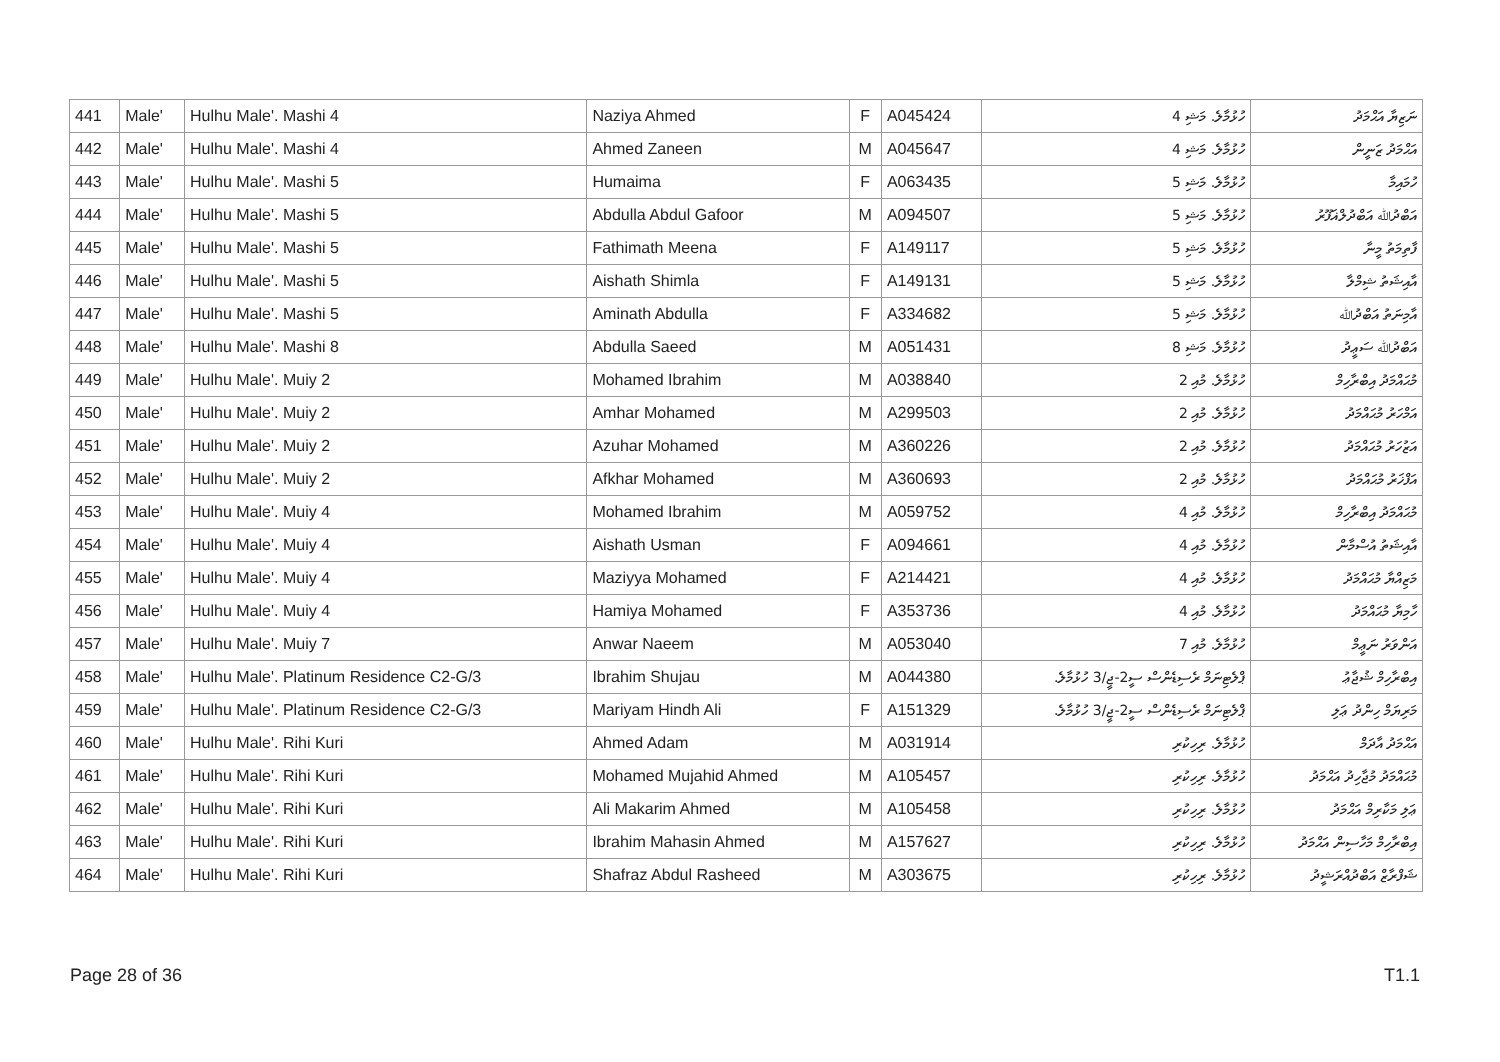| 441 | Male' | Hulhu Male'. Mashi 4 | Naziya Ahmed | F | A045424 | ހުޅުމާލެ. މަޝި 4 | ނަޒިޔާ އަޙްމަދު |
| 442 | Male' | Hulhu Male'. Mashi 4 | Ahmed Zaneen | M | A045647 | ހުޅުމާލެ. މަޝި 4 | އަޙްމަދު ޒަނީން |
| 443 | Male' | Hulhu Male'. Mashi 5 | Humaima | F | A063435 | ހުޅުމާލެ. މަޝި 5 | ހުމައިމާ |
| 444 | Male' | Hulhu Male'. Mashi 5 | Abdulla Abdul Gafoor | M | A094507 | ހުޅުމާލެ. މަޝި 5 | އަބްދުﷲ އަބްދުލްޣަފޫރު |
| 445 | Male' | Hulhu Male'. Mashi 5 | Fathimath Meena | F | A149117 | ހުޅުމާލެ. މަޝި 5 | ފާތިމަތު މީނާ |
| 446 | Male' | Hulhu Male'. Mashi 5 | Aishath Shimla | F | A149131 | ހުޅުމާލެ. މަޝި 5 | އާއިޝަތު ޝިމްލާ |
| 447 | Male' | Hulhu Male'. Mashi 5 | Aminath Abdulla | F | A334682 | ހުޅުމާލެ. މަޝި 5 | އާމިނަތު އަބްދުﷲ |
| 448 | Male' | Hulhu Male'. Mashi 8 | Abdulla Saeed | M | A051431 | ހުޅުމާލެ. މަޝި 8 | އަބްދުﷲ ސަޢީދު |
| 449 | Male' | Hulhu Male'. Muiy 2 | Mohamed Ibrahim | M | A038840 | ހުޅުމާލެ. މުއި 2 | މުޙައްމަދު އިބްރާހިމް |
| 450 | Male' | Hulhu Male'. Muiy 2 | Amhar Mohamed | M | A299503 | ހުޅުމާލެ. މުއި 2 | އަމްހަރު މުޙައްމަދު |
| 451 | Male' | Hulhu Male'. Muiy 2 | Azuhar Mohamed | M | A360226 | ހުޅުމާލެ. މުއި 2 | އަޒުހަރު މުޙައްމަދު |
| 452 | Male' | Hulhu Male'. Muiy 2 | Afkhar Mohamed | M | A360693 | ހުޅުމާލެ. މުއި 2 | އަފްޚަރު މުޙައްމަދު |
| 453 | Male' | Hulhu Male'. Muiy 4 | Mohamed Ibrahim | M | A059752 | ހުޅުމާލެ. މުއި 4 | މުޙައްމަދު އިބްރާހިމް |
| 454 | Male' | Hulhu Male'. Muiy 4 | Aishath Usman | F | A094661 | ހުޅުމާލެ. މުއި 4 | އާއިޝަތު އުސްމާން |
| 455 | Male' | Hulhu Male'. Muiy 4 | Maziyya Mohamed | F | A214421 | ހުޅުމާލެ. މުއި 4 | މަޒިއްޔާ މުޙައްމަދު |
| 456 | Male' | Hulhu Male'. Muiy 4 | Hamiya Mohamed | F | A353736 | ހުޅުމާލެ. މުއި 4 | ހާމިޔާ މުޙައްމަދު |
| 457 | Male' | Hulhu Male'. Muiy 7 | Anwar Naeem | M | A053040 | ހުޅުމާލެ. މުއި 7 | އަންވަރު ނަޢީމް |
| 458 | Male' | Hulhu Male'. Platinum Residence C2-G/3 | Ibrahim Shujau | M | A044380 | ޕްލެޓިނަމް ރެސިޑެންސް ސީ2-ޖީ/3 ހުޅުމާލެ. | އިބްރާހިމް ޝުޖާޢު |
| 459 | Male' | Hulhu Male'. Platinum Residence C2-G/3 | Mariyam Hindh Ali | F | A151329 | ޕްލެޓިނަމް ރެސިޑެންސް ސީ2-ޖީ/3 ހުޅުމާލެ. | މަރިޔަމް ހިންދު ޢަލި |
| 460 | Male' | Hulhu Male'. Rihi Kuri | Ahmed Adam | M | A031914 | ހުޅުމާލެ. ރިހިކުރި | އަޙްމަދު އާދަމް |
| 461 | Male' | Hulhu Male'. Rihi Kuri | Mohamed Mujahid Ahmed | M | A105457 | ހުޅުމާލެ. ރިހިކުރި | މުޙައްމަދު މުޖާހިދު އަޙްމަދު |
| 462 | Male' | Hulhu Male'. Rihi Kuri | Ali Makarim Ahmed | M | A105458 | ހުޅުމާލެ. ރިހިކުރި | ޢަލި މަކާރިމް އަޙްމަދު |
| 463 | Male' | Hulhu Male'. Rihi Kuri | Ibrahim Mahasin Ahmed | M | A157627 | ހުޅުމާލެ. ރިހިކުރި | އިބްރާހިމް މަހާސިން އަޙްމަދު |
| 464 | Male' | Hulhu Male'. Rihi Kuri | Shafraz Abdul Rasheed | M | A303675 | ހުޅުމާލެ. ރިހިކުރި | ޝަފްރާޒް އަބްދުއްރަޝީދު |
Page 28 of 36 T1.1